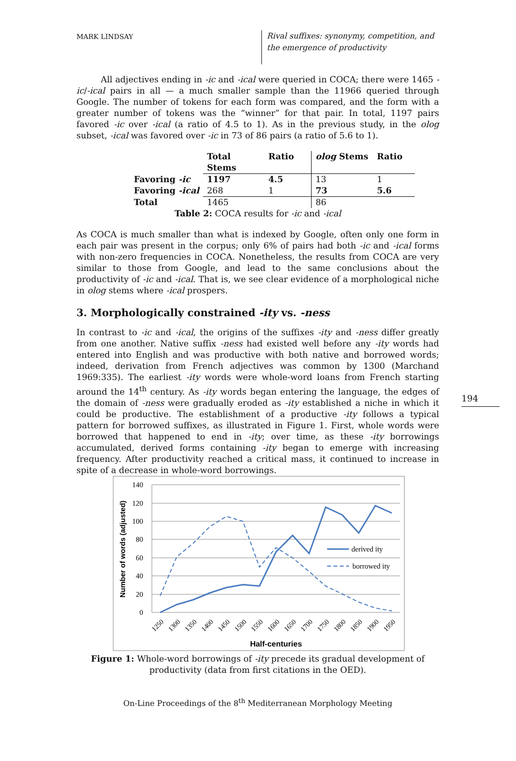MARK LINDSAY
Rival suffixes: synonymy, competition, and the emergence of productivity
All adjectives ending in -ic and -ical were queried in COCA; there were 1465 -ic/-ical pairs in all — a much smaller sample than the 11966 queried through Google. The number of tokens for each form was compared, and the form with a greater number of tokens was the “winner” for that pair. In total, 1197 pairs favored -ic over -ical (a ratio of 4.5 to 1). As in the previous study, in the olog subset, -ical was favored over -ic in 73 of 86 pairs (a ratio of 5.6 to 1).
| | Total Stems | Ratio | olog Stems | Ratio |
| Favoring -ic | 1197 | 4.5 | 13 | 1 |
| Favoring -ical | 268 | 1 | 73 | 5.6 |
| Total | 1465 | | 86 | |
Table 2: COCA results for -ic and -ical
As COCA is much smaller than what is indexed by Google, often only one form in each pair was present in the corpus; only 6% of pairs had both -ic and -ical forms with non-zero frequencies in COCA. Nonetheless, the results from COCA are very similar to those from Google, and lead to the same conclusions about the productivity of -ic and -ical. That is, we see clear evidence of a morphological niche in olog stems where -ical prospers.
3. Morphologically constrained -ity vs. -ness
In contrast to -ic and -ical, the origins of the suffixes -ity and -ness differ greatly from one another. Native suffix -ness had existed well before any -ity words had entered into English and was productive with both native and borrowed words; indeed, derivation from French adjectives was common by 1300 (Marchand 1969:335). The earliest -ity words were whole-word loans from French starting around the 14<sup>th</sup> century. As -ity words began entering the language, the edges of the domain of -ness were gradually eroded as -ity established a niche in which it could be productive. The establishment of a productive -ity follows a typical pattern for borrowed suffixes, as illustrated in Figure 1. First, whole words were borrowed that happened to end in -ity; over time, as these -ity borrowings accumulated, derived forms containing -ity began to emerge with increasing frequency. After productivity reached a critical mass, it continued to increase in spite of a decrease in whole-word borrowings.
140
120
100
80
60
40
20
0
Number of words (adjusted)
derived ity
borrowed ity
1250
1300
1350
1400
1450
1500
1550
1600
1650
1700
1750
1800
1850
1900
1950
Half-centuries
Figure 1: Whole-word borrowings of -ity precede its gradual development of productivity (data from first citations in the OED).
On-Line Proceedings of the 8<sup>th</sup> Mediterranean Morphology Meeting
194